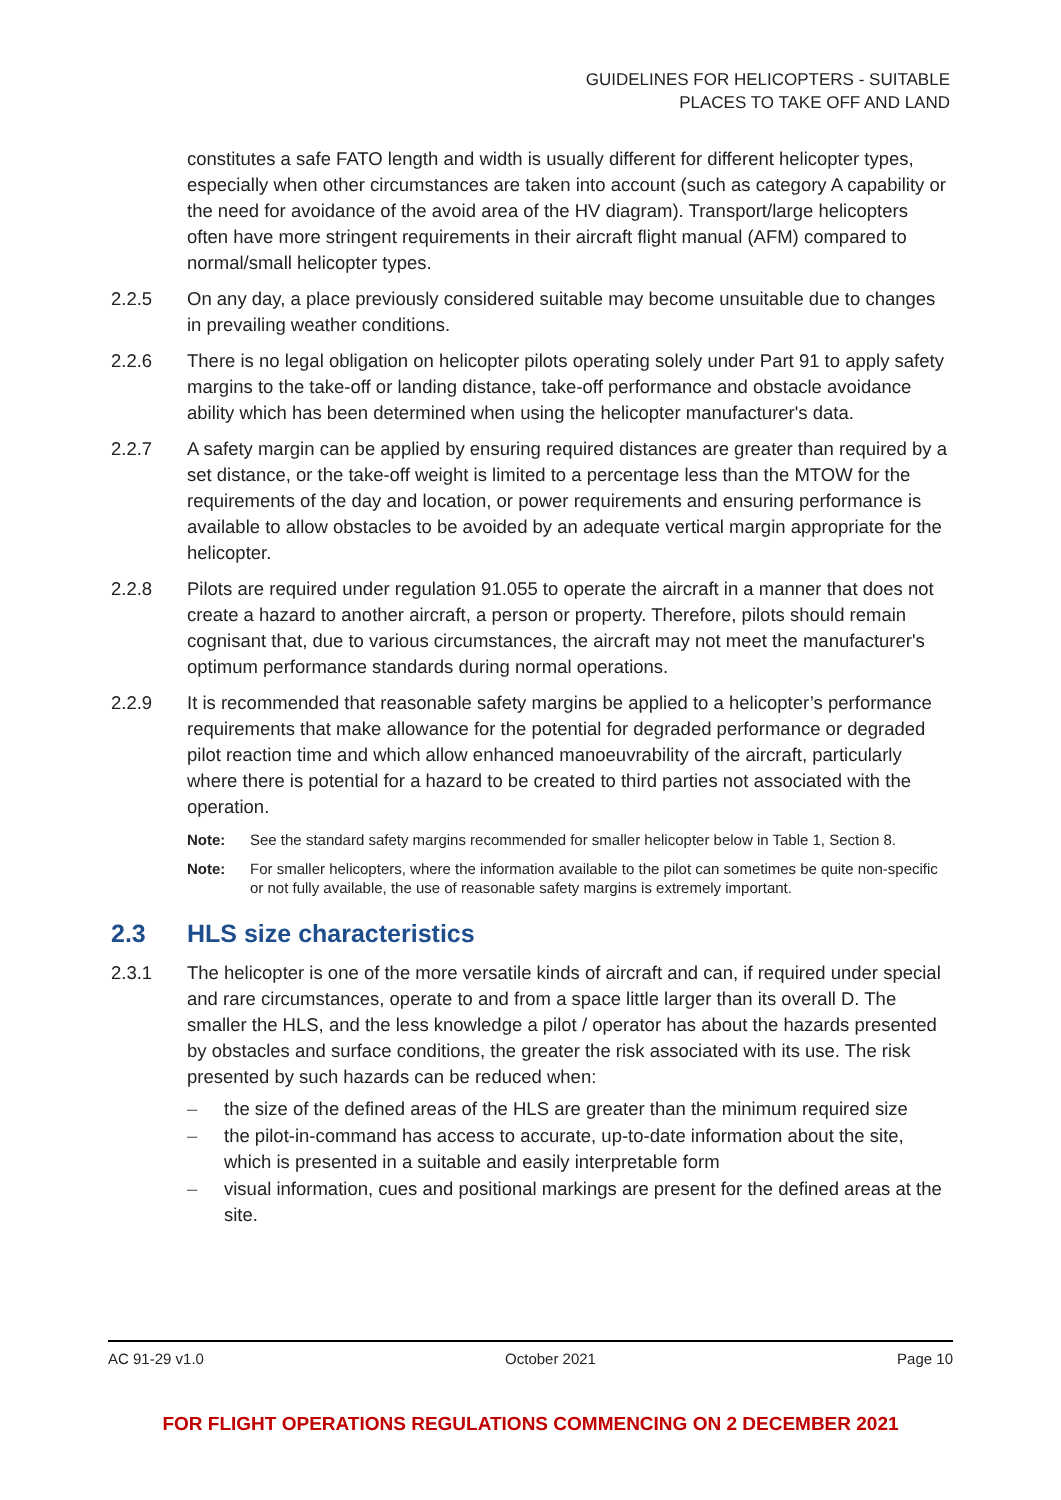GUIDELINES FOR HELICOPTERS - SUITABLE
PLACES TO TAKE OFF AND LAND
constitutes a safe FATO length and width is usually different for different helicopter types, especially when other circumstances are taken into account (such as category A capability or the need for avoidance of the avoid area of the HV diagram). Transport/large helicopters often have more stringent requirements in their aircraft flight manual (AFM) compared to normal/small helicopter types.
2.2.5 On any day, a place previously considered suitable may become unsuitable due to changes in prevailing weather conditions.
2.2.6 There is no legal obligation on helicopter pilots operating solely under Part 91 to apply safety margins to the take-off or landing distance, take-off performance and obstacle avoidance ability which has been determined when using the helicopter manufacturer's data.
2.2.7 A safety margin can be applied by ensuring required distances are greater than required by a set distance, or the take-off weight is limited to a percentage less than the MTOW for the requirements of the day and location, or power requirements and ensuring performance is available to allow obstacles to be avoided by an adequate vertical margin appropriate for the helicopter.
2.2.8 Pilots are required under regulation 91.055 to operate the aircraft in a manner that does not create a hazard to another aircraft, a person or property. Therefore, pilots should remain cognisant that, due to various circumstances, the aircraft may not meet the manufacturer's optimum performance standards during normal operations.
2.2.9 It is recommended that reasonable safety margins be applied to a helicopter’s performance requirements that make allowance for the potential for degraded performance or degraded pilot reaction time and which allow enhanced manoeuvrability of the aircraft, particularly where there is potential for a hazard to be created to third parties not associated with the operation.
Note: See the standard safety margins recommended for smaller helicopter below in Table 1, Section 8.
Note: For smaller helicopters, where the information available to the pilot can sometimes be quite non-specific or not fully available, the use of reasonable safety margins is extremely important.
2.3 HLS size characteristics
2.3.1 The helicopter is one of the more versatile kinds of aircraft and can, if required under special and rare circumstances, operate to and from a space little larger than its overall D. The smaller the HLS, and the less knowledge a pilot / operator has about the hazards presented by obstacles and surface conditions, the greater the risk associated with its use. The risk presented by such hazards can be reduced when:
– the size of the defined areas of the HLS are greater than the minimum required size
– the pilot-in-command has access to accurate, up-to-date information about the site, which is presented in a suitable and easily interpretable form
– visual information, cues and positional markings are present for the defined areas at the site.
AC 91-29 v1.0 October 2021 Page 10
FOR FLIGHT OPERATIONS REGULATIONS COMMENCING ON 2 DECEMBER 2021